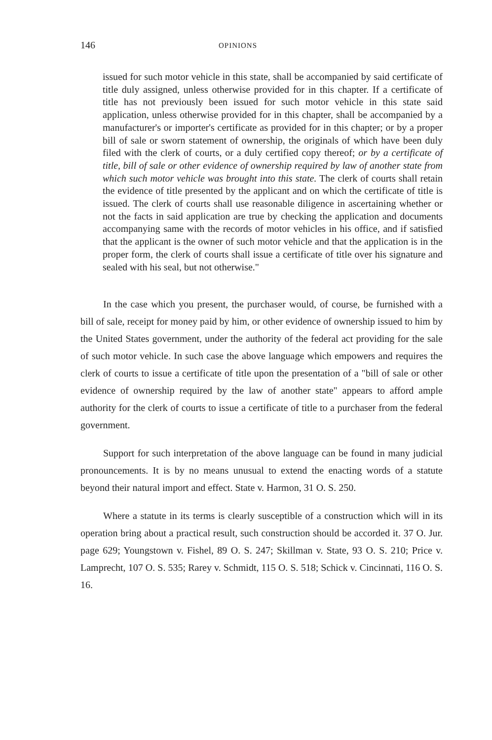146 OPINIONS
issued for such motor vehicle in this state, shall be accompanied by said certificate of title duly assigned, unless otherwise provided for in this chapter. If a certificate of title has not previously been issued for such motor vehicle in this state said application, unless otherwise provided for in this chapter, shall be accompanied by a manufacturer's or importer's certificate as provided for in this chapter; or by a proper bill of sale or sworn statement of ownership, the originals of which have been duly filed with the clerk of courts, or a duly certified copy thereof; or by a certificate of title, bill of sale or other evidence of ownership required by law of another state from which such motor vehicle was brought into this state. The clerk of courts shall retain the evidence of title presented by the applicant and on which the certificate of title is issued. The clerk of courts shall use reasonable diligence in ascertaining whether or not the facts in said application are true by checking the application and documents accompanying same with the records of motor vehicles in his office, and if satisfied that the applicant is the owner of such motor vehicle and that the application is in the proper form, the clerk of courts shall issue a certificate of title over his signature and sealed with his seal, but not otherwise."
In the case which you present, the purchaser would, of course, be furnished with a bill of sale, receipt for money paid by him, or other evidence of ownership issued to him by the United States government, under the authority of the federal act providing for the sale of such motor vehicle. In such case the above language which empowers and requires the clerk of courts to issue a certificate of title upon the presentation of a "bill of sale or other evidence of ownership required by the law of another state" appears to afford ample authority for the clerk of courts to issue a certificate of title to a purchaser from the federal government.
Support for such interpretation of the above language can be found in many judicial pronouncements. It is by no means unusual to extend the enacting words of a statute beyond their natural import and effect. State v. Harmon, 31 O. S. 250.
Where a statute in its terms is clearly susceptible of a construction which will in its operation bring about a practical result, such construction should be accorded it. 37 O. Jur. page 629; Youngstown v. Fishel, 89 O. S. 247; Skillman v. State, 93 O. S. 210; Price v. Lamprecht, 107 O. S. 535; Rarey v. Schmidt, 115 O. S. 518; Schick v. Cincinnati, 116 O. S. 16.